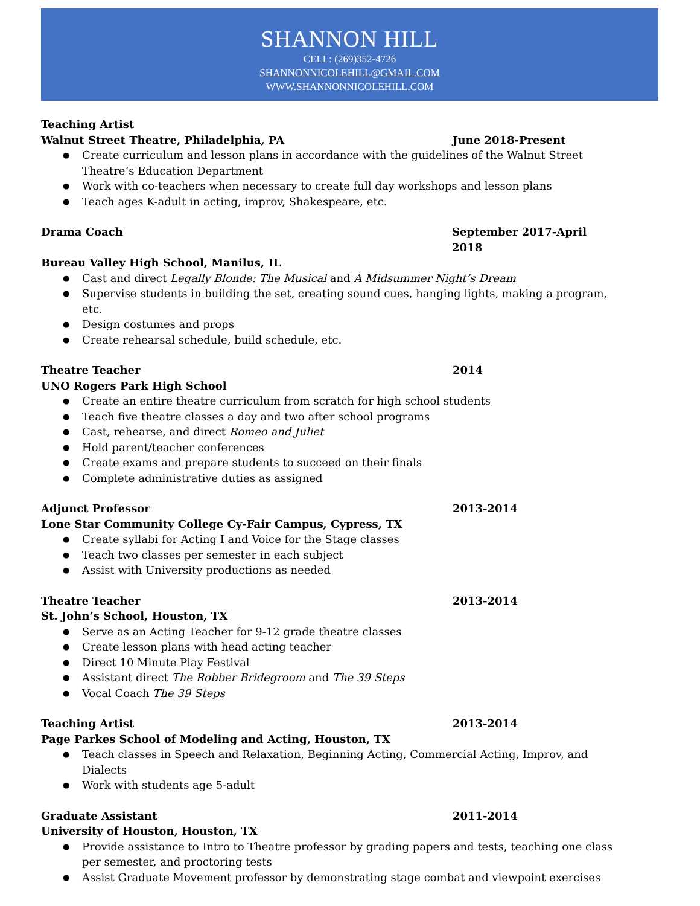SHANNON HILL
CELL: (269)352-4726
SHANNONNICOLEHILL@GMAIL.COM
WWW.SHANNONNICOLEHILL.COM
Teaching Artist
Walnut Street Theatre, Philadelphia, PA June 2018-Present
Create curriculum and lesson plans in accordance with the guidelines of the Walnut Street Theatre’s Education Department
Work with co-teachers when necessary to create full day workshops and lesson plans
Teach ages K-adult in acting, improv, Shakespeare, etc.
Drama Coach September 2017-April 2018
Bureau Valley High School, Manilus, IL
Cast and direct Legally Blonde: The Musical and A Midsummer Night’s Dream
Supervise students in building the set, creating sound cues, hanging lights, making a program, etc.
Design costumes and props
Create rehearsal schedule, build schedule, etc.
Theatre Teacher 2014
UNO Rogers Park High School
Create an entire theatre curriculum from scratch for high school students
Teach five theatre classes a day and two after school programs
Cast, rehearse, and direct Romeo and Juliet
Hold parent/teacher conferences
Create exams and prepare students to succeed on their finals
Complete administrative duties as assigned
Adjunct Professor 2013-2014
Lone Star Community College Cy-Fair Campus, Cypress, TX
Create syllabi for Acting I and Voice for the Stage classes
Teach two classes per semester in each subject
Assist with University productions as needed
Theatre Teacher 2013-2014
St. John’s School, Houston, TX
Serve as an Acting Teacher for 9-12 grade theatre classes
Create lesson plans with head acting teacher
Direct 10 Minute Play Festival
Assistant direct The Robber Bridegroom and The 39 Steps
Vocal Coach The 39 Steps
Teaching Artist 2013-2014
Page Parkes School of Modeling and Acting, Houston, TX
Teach classes in Speech and Relaxation, Beginning Acting, Commercial Acting, Improv, and Dialects
Work with students age 5-adult
Graduate Assistant 2011-2014
University of Houston, Houston, TX
Provide assistance to Intro to Theatre professor by grading papers and tests, teaching one class per semester, and proctoring tests
Assist Graduate Movement professor by demonstrating stage combat and viewpoint exercises